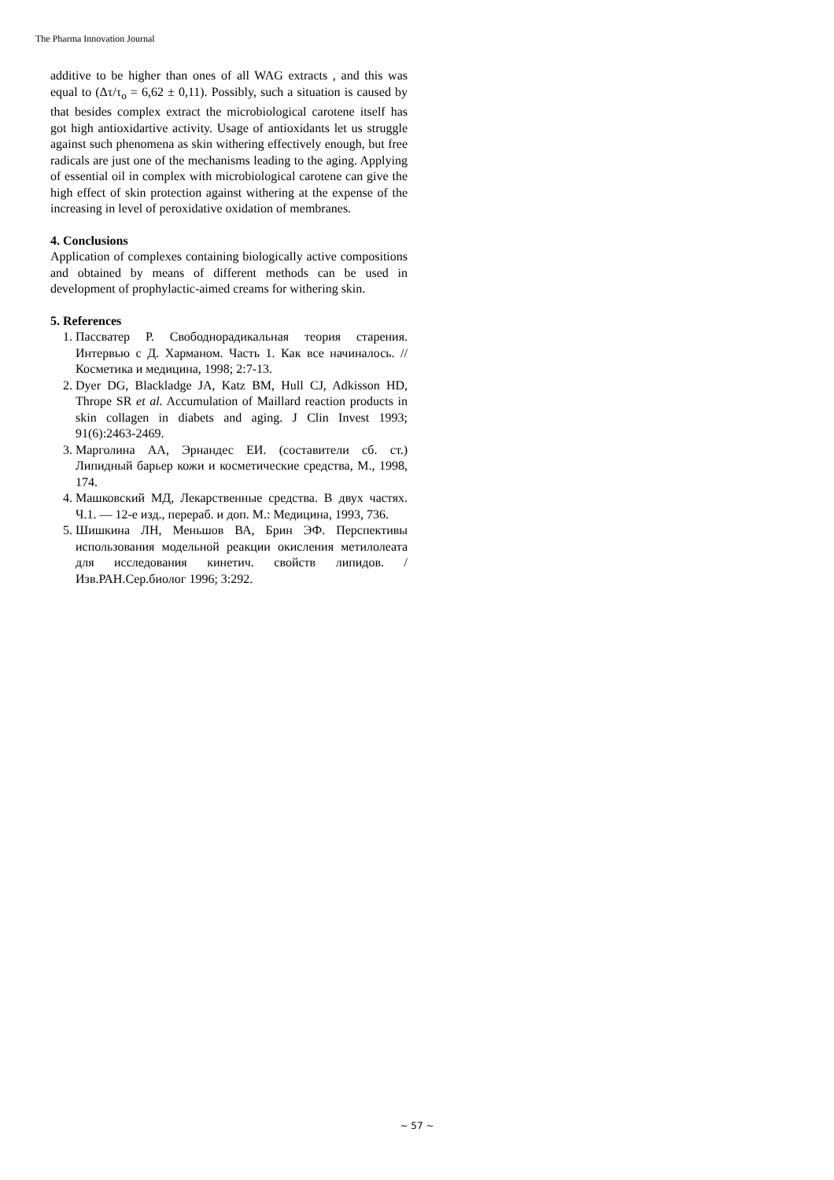The Pharma Innovation Journal
additive to be higher than ones of all WAG extracts , and this was equal to (Δτ/τ<sub>o</sub> = 6,62 ± 0,11). Possibly, such a situation is caused by that besides complex extract the microbiological carotene itself has got high antioxidartive activity. Usage of antioxidants let us struggle against such phenomena as skin withering effectively enough, but free radicals are just one of the mechanisms leading to the aging. Applying of essential oil in complex with microbiological carotene can give the high effect of skin protection against withering at the expense of the increasing in level of peroxidative oxidation of membranes.
4. Conclusions
Application of complexes containing biologically active compositions and obtained by means of different methods can be used in development of prophylactic-aimed creams for withering skin.
5. References
1. Пассватер Р. Свободнорадикальная теория старения. Интервью с Д. Харманом. Часть 1. Как все начиналось. // Косметика и медицина, 1998; 2:7-13.
2. Dyer DG, Blackladge JA, Katz BM, Hull CJ, Adkisson HD, Thrope SR et al. Accumulation of Maillard reaction products in skin collagen in diabets and aging. J Clin Invest 1993; 91(6):2463-2469.
3. Марголина АА, Эрнандес ЕИ. (составители сб. ст.) Липидный барьер кожи и косметические средства, М., 1998, 174.
4. Машковский МД, Лекарственные средства. В двух частях. Ч.1. — 12-е изд., перераб. и доп. М.: Медицина, 1993, 736.
5. Шишкина ЛН, Меньшов ВА, Брин ЭФ. Перспективы использования модельной реакции окисления метилолеата для исследования кинетич. свойств липидов. / Изв.РАН.Сер.биолог 1996; 3:292.
~ 57 ~